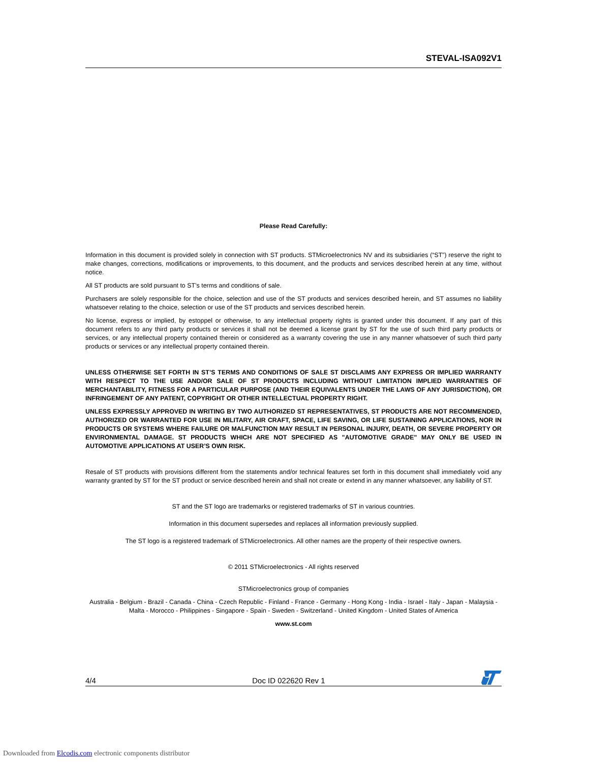STEVAL-ISA092V1
Please Read Carefully:
Information in this document is provided solely in connection with ST products. STMicroelectronics NV and its subsidiaries (“ST”) reserve the right to make changes, corrections, modifications or improvements, to this document, and the products and services described herein at any time, without notice.
All ST products are sold pursuant to ST’s terms and conditions of sale.
Purchasers are solely responsible for the choice, selection and use of the ST products and services described herein, and ST assumes no liability whatsoever relating to the choice, selection or use of the ST products and services described herein.
No license, express or implied, by estoppel or otherwise, to any intellectual property rights is granted under this document. If any part of this document refers to any third party products or services it shall not be deemed a license grant by ST for the use of such third party products or services, or any intellectual property contained therein or considered as a warranty covering the use in any manner whatsoever of such third party products or services or any intellectual property contained therein.
UNLESS OTHERWISE SET FORTH IN ST’S TERMS AND CONDITIONS OF SALE ST DISCLAIMS ANY EXPRESS OR IMPLIED WARRANTY WITH RESPECT TO THE USE AND/OR SALE OF ST PRODUCTS INCLUDING WITHOUT LIMITATION IMPLIED WARRANTIES OF MERCHANTABILITY, FITNESS FOR A PARTICULAR PURPOSE (AND THEIR EQUIVALENTS UNDER THE LAWS OF ANY JURISDICTION), OR INFRINGEMENT OF ANY PATENT, COPYRIGHT OR OTHER INTELLECTUAL PROPERTY RIGHT.
UNLESS EXPRESSLY APPROVED IN WRITING BY TWO AUTHORIZED ST REPRESENTATIVES, ST PRODUCTS ARE NOT RECOMMENDED, AUTHORIZED OR WARRANTED FOR USE IN MILITARY, AIR CRAFT, SPACE, LIFE SAVING, OR LIFE SUSTAINING APPLICATIONS, NOR IN PRODUCTS OR SYSTEMS WHERE FAILURE OR MALFUNCTION MAY RESULT IN PERSONAL INJURY, DEATH, OR SEVERE PROPERTY OR ENVIRONMENTAL DAMAGE. ST PRODUCTS WHICH ARE NOT SPECIFIED AS "AUTOMOTIVE GRADE" MAY ONLY BE USED IN AUTOMOTIVE APPLICATIONS AT USER’S OWN RISK.
Resale of ST products with provisions different from the statements and/or technical features set forth in this document shall immediately void any warranty granted by ST for the ST product or service described herein and shall not create or extend in any manner whatsoever, any liability of ST.
ST and the ST logo are trademarks or registered trademarks of ST in various countries.
Information in this document supersedes and replaces all information previously supplied.
The ST logo is a registered trademark of STMicroelectronics. All other names are the property of their respective owners.
© 2011 STMicroelectronics - All rights reserved
STMicroelectronics group of companies
Australia - Belgium - Brazil - Canada - China - Czech Republic - Finland - France - Germany - Hong Kong - India - Israel - Italy - Japan - Malaysia - Malta - Morocco - Philippines - Singapore - Spain - Sweden - Switzerland - United Kingdom - United States of America
www.st.com
4/4 Doc ID 022620 Rev 1
Downloaded from Elcodis.com electronic components distributor